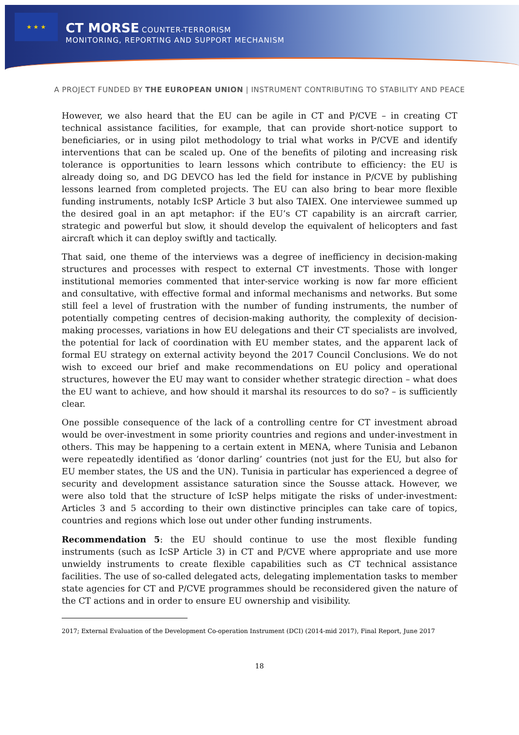★ ★ ★
CT MORSE COUNTER-TERRORISM
MONITORING, REPORTING AND SUPPORT MECHANISM
A PROJECT FUNDED BY THE EUROPEAN UNION | INSTRUMENT CONTRIBUTING TO STABILITY AND PEACE
However, we also heard that the EU can be agile in CT and P/CVE – in creating CT technical assistance facilities, for example, that can provide short-notice support to beneficiaries, or in using pilot methodology to trial what works in P/CVE and identify interventions that can be scaled up. One of the benefits of piloting and increasing risk tolerance is opportunities to learn lessons which contribute to efficiency: the EU is already doing so, and DG DEVCO has led the field for instance in P/CVE by publishing lessons learned from completed projects. The EU can also bring to bear more flexible funding instruments, notably IcSP Article 3 but also TAIEX. One interviewee summed up the desired goal in an apt metaphor: if the EU’s CT capability is an aircraft carrier, strategic and powerful but slow, it should develop the equivalent of helicopters and fast aircraft which it can deploy swiftly and tactically.
That said, one theme of the interviews was a degree of inefficiency in decision-making structures and processes with respect to external CT investments. Those with longer institutional memories commented that inter-service working is now far more efficient and consultative, with effective formal and informal mechanisms and networks. But some still feel a level of frustration with the number of funding instruments, the number of potentially competing centres of decision-making authority, the complexity of decision-making processes, variations in how EU delegations and their CT specialists are involved, the potential for lack of coordination with EU member states, and the apparent lack of formal EU strategy on external activity beyond the 2017 Council Conclusions. We do not wish to exceed our brief and make recommendations on EU policy and operational structures, however the EU may want to consider whether strategic direction – what does the EU want to achieve, and how should it marshal its resources to do so? – is sufficiently clear.
One possible consequence of the lack of a controlling centre for CT investment abroad would be over-investment in some priority countries and regions and under-investment in others. This may be happening to a certain extent in MENA, where Tunisia and Lebanon were repeatedly identified as ‘donor darling’ countries (not just for the EU, but also for EU member states, the US and the UN). Tunisia in particular has experienced a degree of security and development assistance saturation since the Sousse attack. However, we were also told that the structure of IcSP helps mitigate the risks of under-investment: Articles 3 and 5 according to their own distinctive principles can take care of topics, countries and regions which lose out under other funding instruments.
Recommendation 5: the EU should continue to use the most flexible funding instruments (such as IcSP Article 3) in CT and P/CVE where appropriate and use more unwieldy instruments to create flexible capabilities such as CT technical assistance facilities. The use of so-called delegated acts, delegating implementation tasks to member state agencies for CT and P/CVE programmes should be reconsidered given the nature of the CT actions and in order to ensure EU ownership and visibility.
2017; External Evaluation of the Development Co-operation Instrument (DCI) (2014-mid 2017), Final Report, June 2017
18